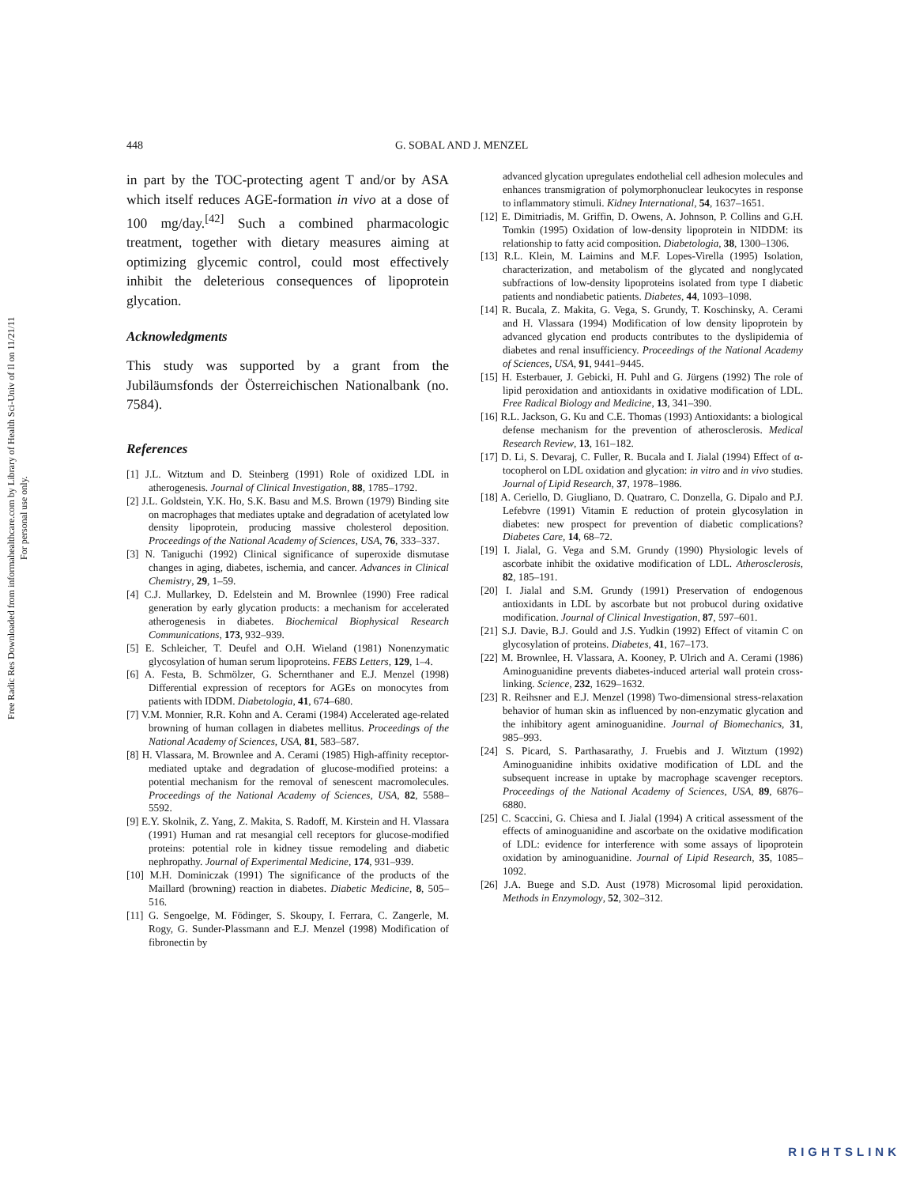Free Radic Res Downloaded from informahealthcare.com by Library of Health Sci-Univ of Il on 11/21/11
For personal use only.
448 G. SOBAL AND J. MENZEL
in part by the TOC-protecting agent T and/or by ASA which itself reduces AGE-formation in vivo at a dose of 100 mg/day.<sup>[42]</sup> Such a combined pharmacologic treatment, together with dietary measures aiming at optimizing glycemic control, could most effectively inhibit the deleterious consequences of lipoprotein glycation.
Acknowledgments
This study was supported by a grant from the Jubiläumsfonds der Österreichischen Nationalbank (no. 7584).
References
[1] J.L. Witztum and D. Steinberg (1991) Role of oxidized LDL in atherogenesis. Journal of Clinical Investigation, 88, 1785–1792.
[2] J.L. Goldstein, Y.K. Ho, S.K. Basu and M.S. Brown (1979) Binding site on macrophages that mediates uptake and degradation of acetylated low density lipoprotein, producing massive cholesterol deposition. Proceedings of the National Academy of Sciences, USA, 76, 333–337.
[3] N. Taniguchi (1992) Clinical significance of superoxide dismutase changes in aging, diabetes, ischemia, and cancer. Advances in Clinical Chemistry, 29, 1–59.
[4] C.J. Mullarkey, D. Edelstein and M. Brownlee (1990) Free radical generation by early glycation products: a mechanism for accelerated atherogenesis in diabetes. Biochemical Biophysical Research Communications, 173, 932–939.
[5] E. Schleicher, T. Deufel and O.H. Wieland (1981) Nonenzymatic glycosylation of human serum lipoproteins. FEBS Letters, 129, 1–4.
[6] A. Festa, B. Schmölzer, G. Schernthaner and E.J. Menzel (1998) Differential expression of receptors for AGEs on monocytes from patients with IDDM. Diabetologia, 41, 674–680.
[7] V.M. Monnier, R.R. Kohn and A. Cerami (1984) Accelerated age-related browning of human collagen in diabetes mellitus. Proceedings of the National Academy of Sciences, USA, 81, 583–587.
[8] H. Vlassara, M. Brownlee and A. Cerami (1985) High-affinity receptor-mediated uptake and degradation of glucose-modified proteins: a potential mechanism for the removal of senescent macromolecules. Proceedings of the National Academy of Sciences, USA, 82, 5588–5592.
[9] E.Y. Skolnik, Z. Yang, Z. Makita, S. Radoff, M. Kirstein and H. Vlassara (1991) Human and rat mesangial cell receptors for glucose-modified proteins: potential role in kidney tissue remodeling and diabetic nephropathy. Journal of Experimental Medicine, 174, 931–939.
[10] M.H. Dominiczak (1991) The significance of the products of the Maillard (browning) reaction in diabetes. Diabetic Medicine, 8, 505–516.
[11] G. Sengoelge, M. Födinger, S. Skoupy, I. Ferrara, C. Zangerle, M. Rogy, G. Sunder-Plassmann and E.J. Menzel (1998) Modification of fibronectin by
advanced glycation upregulates endothelial cell adhesion molecules and enhances transmigration of polymorphonuclear leukocytes in response to inflammatory stimuli. Kidney International, 54, 1637–1651.
[12] E. Dimitriadis, M. Griffin, D. Owens, A. Johnson, P. Collins and G.H. Tomkin (1995) Oxidation of low-density lipoprotein in NIDDM: its relationship to fatty acid composition. Diabetologia, 38, 1300–1306.
[13] R.L. Klein, M. Laimins and M.F. Lopes-Virella (1995) Isolation, characterization, and metabolism of the glycated and nonglycated subfractions of low-density lipoproteins isolated from type I diabetic patients and nondiabetic patients. Diabetes, 44, 1093–1098.
[14] R. Bucala, Z. Makita, G. Vega, S. Grundy, T. Koschinsky, A. Cerami and H. Vlassara (1994) Modification of low density lipoprotein by advanced glycation end products contributes to the dyslipidemia of diabetes and renal insufficiency. Proceedings of the National Academy of Sciences, USA, 91, 9441–9445.
[15] H. Esterbauer, J. Gebicki, H. Puhl and G. Jürgens (1992) The role of lipid peroxidation and antioxidants in oxidative modification of LDL. Free Radical Biology and Medicine, 13, 341–390.
[16] R.L. Jackson, G. Ku and C.E. Thomas (1993) Antioxidants: a biological defense mechanism for the prevention of atherosclerosis. Medical Research Review, 13, 161–182.
[17] D. Li, S. Devaraj, C. Fuller, R. Bucala and I. Jialal (1994) Effect of α-tocopherol on LDL oxidation and glycation: in vitro and in vivo studies. Journal of Lipid Research, 37, 1978–1986.
[18] A. Ceriello, D. Giugliano, D. Quatraro, C. Donzella, G. Dipalo and P.J. Lefebvre (1991) Vitamin E reduction of protein glycosylation in diabetes: new prospect for prevention of diabetic complications? Diabetes Care, 14, 68–72.
[19] I. Jialal, G. Vega and S.M. Grundy (1990) Physiologic levels of ascorbate inhibit the oxidative modification of LDL. Atherosclerosis, 82, 185–191.
[20] I. Jialal and S.M. Grundy (1991) Preservation of endogenous antioxidants in LDL by ascorbate but not probucol during oxidative modification. Journal of Clinical Investigation, 87, 597–601.
[21] S.J. Davie, B.J. Gould and J.S. Yudkin (1992) Effect of vitamin C on glycosylation of proteins. Diabetes, 41, 167–173.
[22] M. Brownlee, H. Vlassara, A. Kooney, P. Ulrich and A. Cerami (1986) Aminoguanidine prevents diabetes-induced arterial wall protein cross-linking. Science, 232, 1629–1632.
[23] R. Reihsner and E.J. Menzel (1998) Two-dimensional stress-relaxation behavior of human skin as influenced by non-enzymatic glycation and the inhibitory agent aminoguanidine. Journal of Biomechanics, 31, 985–993.
[24] S. Picard, S. Parthasarathy, J. Fruebis and J. Witztum (1992) Aminoguanidine inhibits oxidative modification of LDL and the subsequent increase in uptake by macrophage scavenger receptors. Proceedings of the National Academy of Sciences, USA, 89, 6876–6880.
[25] C. Scaccini, G. Chiesa and I. Jialal (1994) A critical assessment of the effects of aminoguanidine and ascorbate on the oxidative modification of LDL: evidence for interference with some assays of lipoprotein oxidation by aminoguanidine. Journal of Lipid Research, 35, 1085–1092.
[26] J.A. Buege and S.D. Aust (1978) Microsomal lipid peroxidation. Methods in Enzymology, 52, 302–312.
RIGHTSLINK